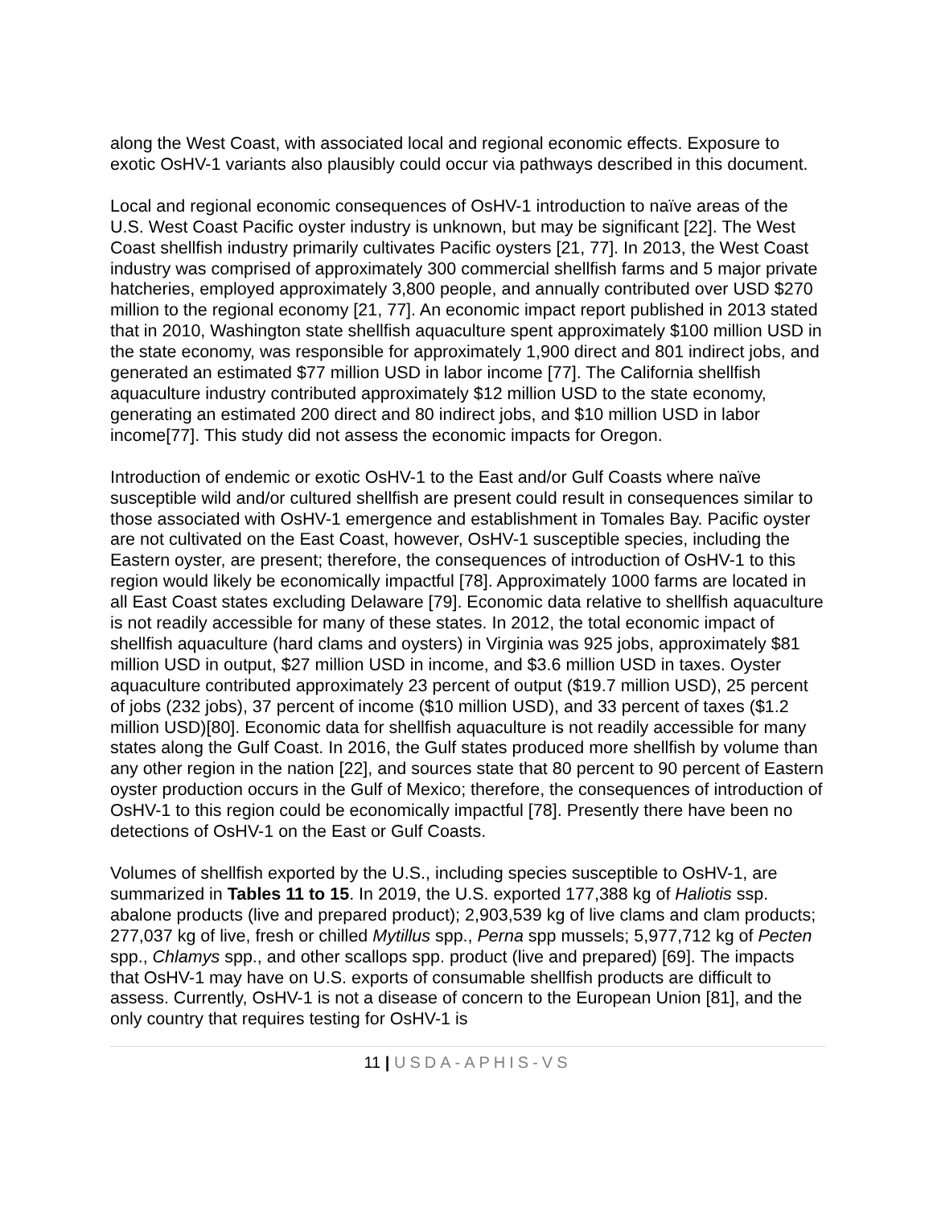along the West Coast, with associated local and regional economic effects. Exposure to exotic OsHV-1 variants also plausibly could occur via pathways described in this document.
Local and regional economic consequences of OsHV-1 introduction to naïve areas of the U.S. West Coast Pacific oyster industry is unknown, but may be significant [22]. The West Coast shellfish industry primarily cultivates Pacific oysters [21, 77]. In 2013, the West Coast industry was comprised of approximately 300 commercial shellfish farms and 5 major private hatcheries, employed approximately 3,800 people, and annually contributed over USD $270 million to the regional economy [21, 77]. An economic impact report published in 2013 stated that in 2010, Washington state shellfish aquaculture spent approximately $100 million USD in the state economy, was responsible for approximately 1,900 direct and 801 indirect jobs, and generated an estimated $77 million USD in labor income [77]. The California shellfish aquaculture industry contributed approximately $12 million USD to the state economy, generating an estimated 200 direct and 80 indirect jobs, and $10 million USD in labor income[77]. This study did not assess the economic impacts for Oregon.
Introduction of endemic or exotic OsHV-1 to the East and/or Gulf Coasts where naïve susceptible wild and/or cultured shellfish are present could result in consequences similar to those associated with OsHV-1 emergence and establishment in Tomales Bay. Pacific oyster are not cultivated on the East Coast, however, OsHV-1 susceptible species, including the Eastern oyster, are present; therefore, the consequences of introduction of OsHV-1 to this region would likely be economically impactful [78]. Approximately 1000 farms are located in all East Coast states excluding Delaware [79]. Economic data relative to shellfish aquaculture is not readily accessible for many of these states. In 2012, the total economic impact of shellfish aquaculture (hard clams and oysters) in Virginia was 925 jobs, approximately $81 million USD in output, $27 million USD in income, and $3.6 million USD in taxes. Oyster aquaculture contributed approximately 23 percent of output ($19.7 million USD), 25 percent of jobs (232 jobs), 37 percent of income ($10 million USD), and 33 percent of taxes ($1.2 million USD)[80]. Economic data for shellfish aquaculture is not readily accessible for many states along the Gulf Coast. In 2016, the Gulf states produced more shellfish by volume than any other region in the nation [22], and sources state that 80 percent to 90 percent of Eastern oyster production occurs in the Gulf of Mexico; therefore, the consequences of introduction of OsHV-1 to this region could be economically impactful [78]. Presently there have been no detections of OsHV-1 on the East or Gulf Coasts.
Volumes of shellfish exported by the U.S., including species susceptible to OsHV-1, are summarized in Tables 11 to 15. In 2019, the U.S. exported 177,388 kg of Haliotis ssp. abalone products (live and prepared product); 2,903,539 kg of live clams and clam products; 277,037 kg of live, fresh or chilled Mytillus spp., Perna spp mussels; 5,977,712 kg of Pecten spp., Chlamys spp., and other scallops spp. product (live and prepared) [69]. The impacts that OsHV-1 may have on U.S. exports of consumable shellfish products are difficult to assess. Currently, OsHV-1 is not a disease of concern to the European Union [81], and the only country that requires testing for OsHV-1 is
11 | USDA-APHIS-VS